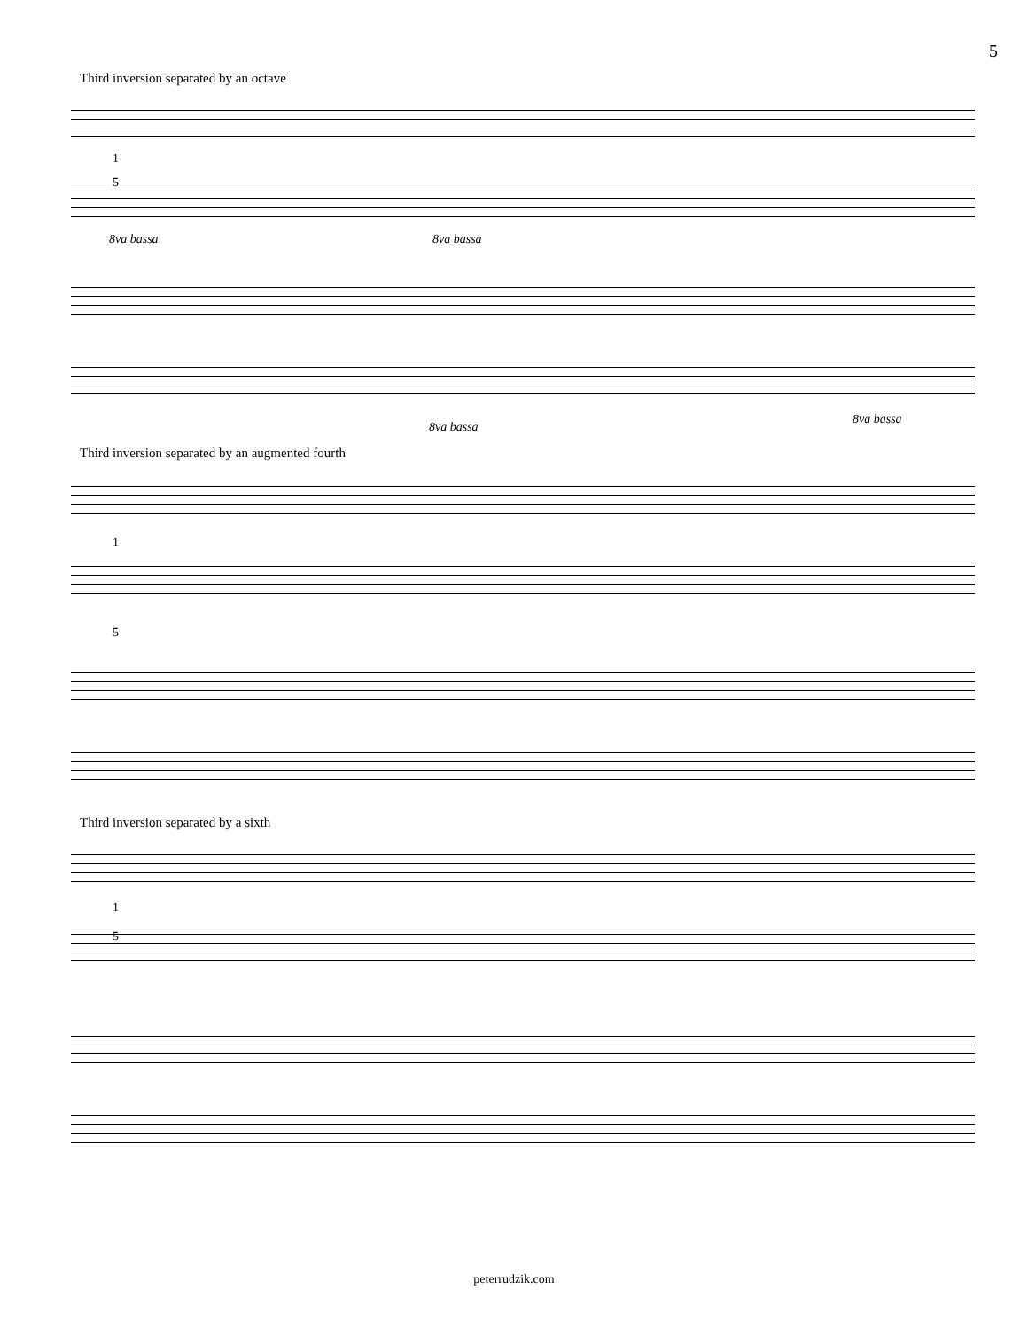5
Third inversion separated by an octave
1
5
8va bassa 8va bassa
8va bassa
8va bassa
Third inversion separated by an augmented fourth
1
5
Third inversion separated by a sixth
1
5
peterrudzik.com